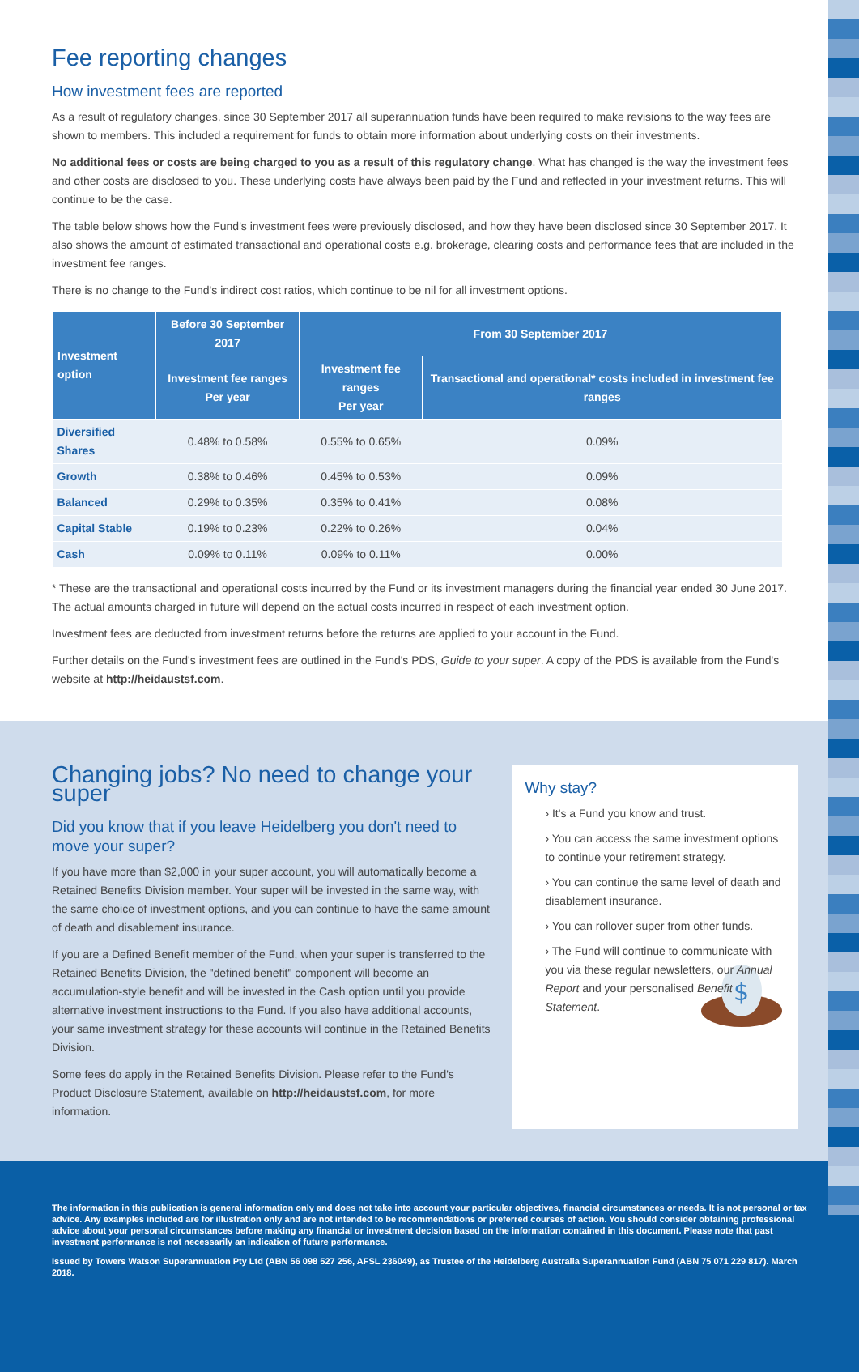Fee reporting changes
How investment fees are reported
As a result of regulatory changes, since 30 September 2017 all superannuation funds have been required to make revisions to the way fees are shown to members. This included a requirement for funds to obtain more information about underlying costs on their investments.
No additional fees or costs are being charged to you as a result of this regulatory change. What has changed is the way the investment fees and other costs are disclosed to you. These underlying costs have always been paid by the Fund and reflected in your investment returns. This will continue to be the case.
The table below shows how the Fund's investment fees were previously disclosed, and how they have been disclosed since 30 September 2017. It also shows the amount of estimated transactional and operational costs e.g. brokerage, clearing costs and performance fees that are included in the investment fee ranges.
There is no change to the Fund's indirect cost ratios, which continue to be nil for all investment options.
| Investment option | Before 30 September 2017 | From 30 September 2017 | |
| --- | --- | --- | --- |
| | Investment fee ranges Per year | Investment fee ranges Per year | Transactional and operational* costs included in investment fee ranges |
| Diversified Shares | 0.48% to 0.58% | 0.55% to 0.65% | 0.09% |
| Growth | 0.38% to 0.46% | 0.45% to 0.53% | 0.09% |
| Balanced | 0.29% to 0.35% | 0.35% to 0.41% | 0.08% |
| Capital Stable | 0.19% to 0.23% | 0.22% to 0.26% | 0.04% |
| Cash | 0.09% to 0.11% | 0.09% to 0.11% | 0.00% |
* These are the transactional and operational costs incurred by the Fund or its investment managers during the financial year ended 30 June 2017. The actual amounts charged in future will depend on the actual costs incurred in respect of each investment option.
Investment fees are deducted from investment returns before the returns are applied to your account in the Fund.
Further details on the Fund's investment fees are outlined in the Fund's PDS, Guide to your super. A copy of the PDS is available from the Fund's website at http://heidaustsf.com.
Changing jobs? No need to change your super
Did you know that if you leave Heidelberg you don't need to move your super?
If you have more than $2,000 in your super account, you will automatically become a Retained Benefits Division member. Your super will be invested in the same way, with the same choice of investment options, and you can continue to have the same amount of death and disablement insurance.
If you are a Defined Benefit member of the Fund, when your super is transferred to the Retained Benefits Division, the "defined benefit" component will become an accumulation-style benefit and will be invested in the Cash option until you provide alternative investment instructions to the Fund. If you also have additional accounts, your same investment strategy for these accounts will continue in the Retained Benefits Division.
Some fees do apply in the Retained Benefits Division. Please refer to the Fund's Product Disclosure Statement, available on http://heidaustsf.com, for more information.
Why stay?
› It's a Fund you know and trust.
› You can access the same investment options to continue your retirement strategy.
› You can continue the same level of death and disablement insurance.
› You can rollover super from other funds.
› The Fund will continue to communicate with you via these regular newsletters, our Annual Report and your personalised Benefit Statement.
$
The information in this publication is general information only and does not take into account your particular objectives, financial circumstances or needs. It is not personal or tax advice. Any examples included are for illustration only and are not intended to be recommendations or preferred courses of action. You should consider obtaining professional advice about your personal circumstances before making any financial or investment decision based on the information contained in this document. Please note that past investment performance is not necessarily an indication of future performance.
Issued by Towers Watson Superannuation Pty Ltd (ABN 56 098 527 256, AFSL 236049), as Trustee of the Heidelberg Australia Superannuation Fund (ABN 75 071 229 817). March 2018.